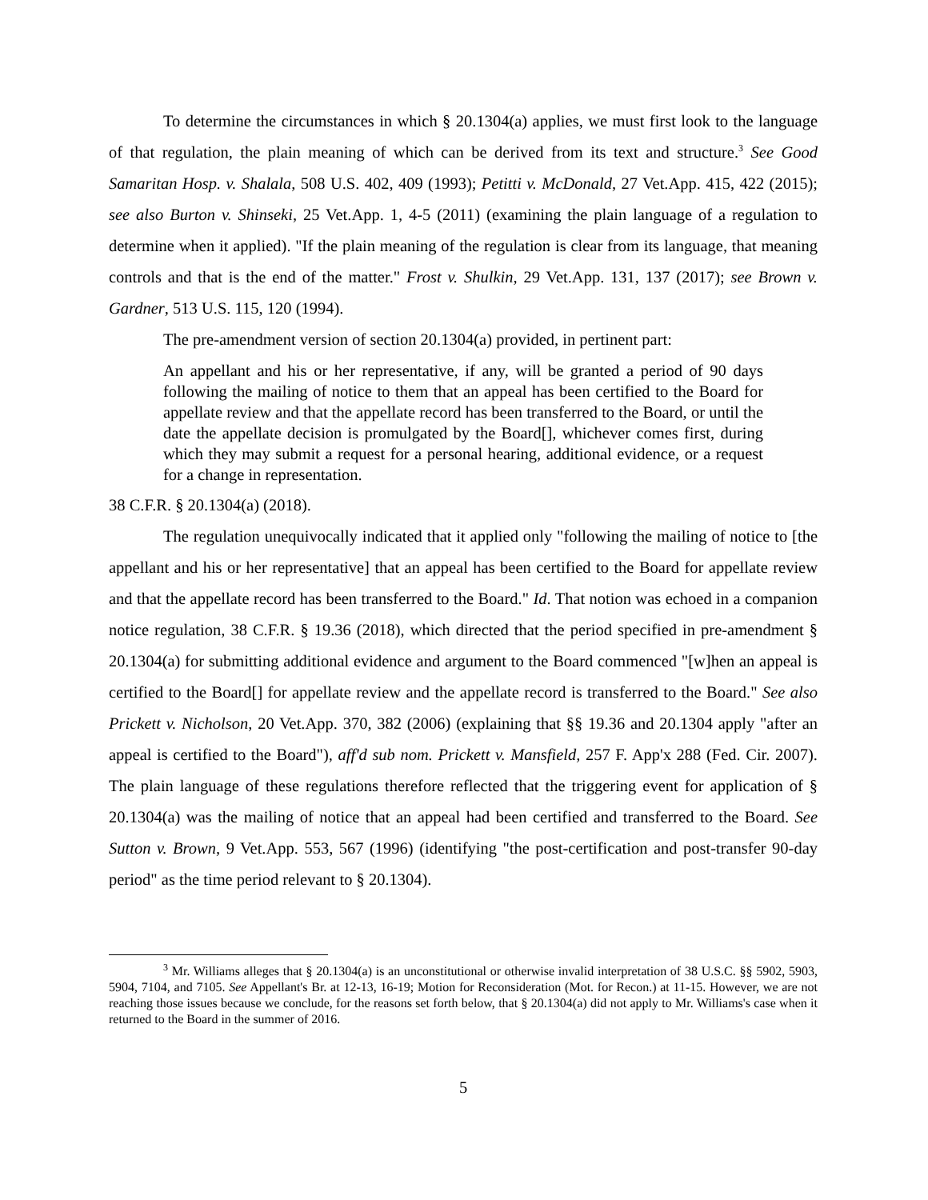To determine the circumstances in which § 20.1304(a) applies, we must first look to the language of that regulation, the plain meaning of which can be derived from its text and structure.<sup>3</sup> See Good Samaritan Hosp. v. Shalala, 508 U.S. 402, 409 (1993); Petitti v. McDonald, 27 Vet.App. 415, 422 (2015); see also Burton v. Shinseki, 25 Vet.App. 1, 4-5 (2011) (examining the plain language of a regulation to determine when it applied). "If the plain meaning of the regulation is clear from its language, that meaning controls and that is the end of the matter." Frost v. Shulkin, 29 Vet.App. 131, 137 (2017); see Brown v. Gardner, 513 U.S. 115, 120 (1994).
The pre-amendment version of section 20.1304(a) provided, in pertinent part:
An appellant and his or her representative, if any, will be granted a period of 90 days following the mailing of notice to them that an appeal has been certified to the Board for appellate review and that the appellate record has been transferred to the Board, or until the date the appellate decision is promulgated by the Board[], whichever comes first, during which they may submit a request for a personal hearing, additional evidence, or a request for a change in representation.
38 C.F.R. § 20.1304(a) (2018).
The regulation unequivocally indicated that it applied only "following the mailing of notice to [the appellant and his or her representative] that an appeal has been certified to the Board for appellate review and that the appellate record has been transferred to the Board." Id. That notion was echoed in a companion notice regulation, 38 C.F.R. § 19.36 (2018), which directed that the period specified in pre-amendment § 20.1304(a) for submitting additional evidence and argument to the Board commenced "[w]hen an appeal is certified to the Board[] for appellate review and the appellate record is transferred to the Board." See also Prickett v. Nicholson, 20 Vet.App. 370, 382 (2006) (explaining that §§ 19.36 and 20.1304 apply "after an appeal is certified to the Board"), aff'd sub nom. Prickett v. Mansfield, 257 F. App'x 288 (Fed. Cir. 2007). The plain language of these regulations therefore reflected that the triggering event for application of § 20.1304(a) was the mailing of notice that an appeal had been certified and transferred to the Board. See Sutton v. Brown, 9 Vet.App. 553, 567 (1996) (identifying "the post-certification and post-transfer 90-day period" as the time period relevant to § 20.1304).
<sup>3</sup> Mr. Williams alleges that § 20.1304(a) is an unconstitutional or otherwise invalid interpretation of 38 U.S.C. §§ 5902, 5903, 5904, 7104, and 7105. See Appellant's Br. at 12-13, 16-19; Motion for Reconsideration (Mot. for Recon.) at 11-15. However, we are not reaching those issues because we conclude, for the reasons set forth below, that § 20.1304(a) did not apply to Mr. Williams's case when it returned to the Board in the summer of 2016.
5